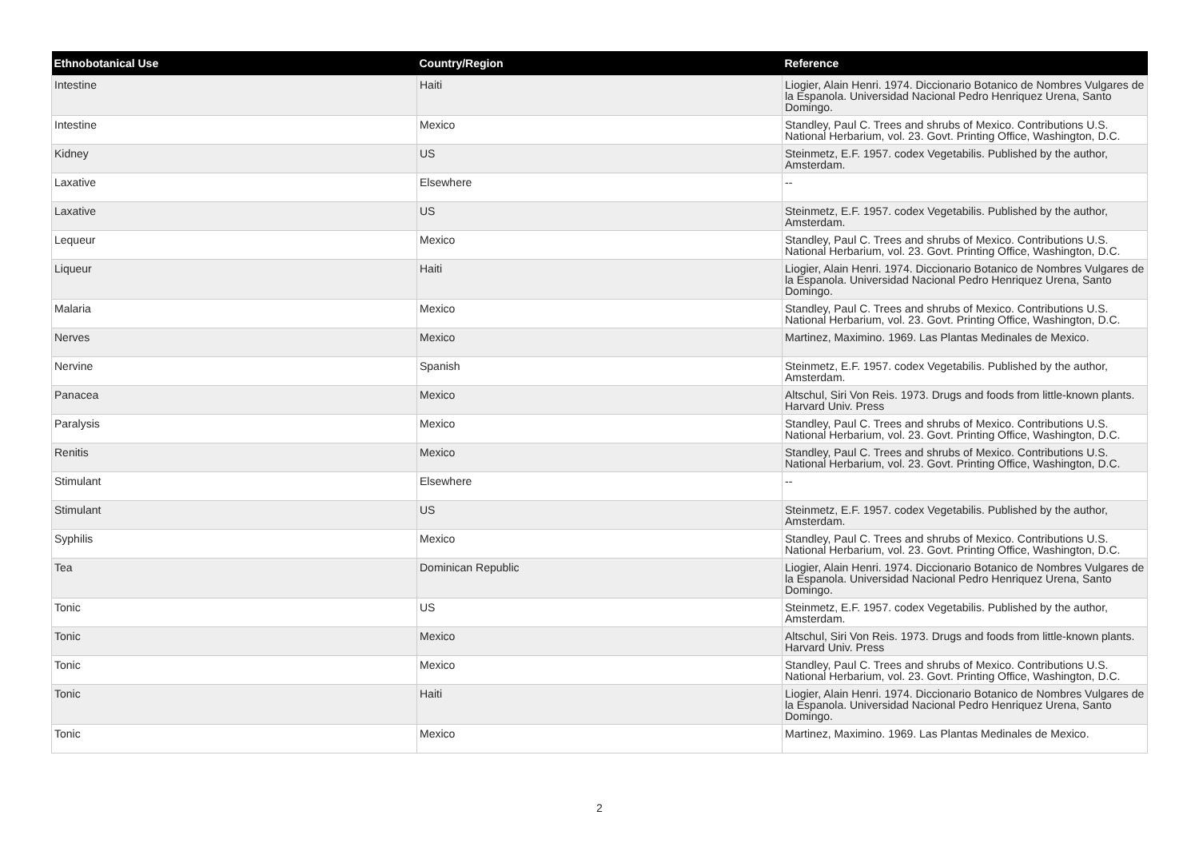| Ethnobotanical Use | Country/Region | Reference |
| --- | --- | --- |
| Intestine | Haiti | Liogier, Alain Henri. 1974. Diccionario Botanico de Nombres Vulgares de la Espanola. Universidad Nacional Pedro Henriquez Urena, Santo Domingo. |
| Intestine | Mexico | Standley, Paul C. Trees and shrubs of Mexico. Contributions U.S. National Herbarium, vol. 23. Govt. Printing Office, Washington, D.C. |
| Kidney | US | Steinmetz, E.F. 1957. codex Vegetabilis. Published by the author, Amsterdam. |
| Laxative | Elsewhere | -- |
| Laxative | US | Steinmetz, E.F. 1957. codex Vegetabilis. Published by the author, Amsterdam. |
| Lequeur | Mexico | Standley, Paul C. Trees and shrubs of Mexico. Contributions U.S. National Herbarium, vol. 23. Govt. Printing Office, Washington, D.C. |
| Liqueur | Haiti | Liogier, Alain Henri. 1974. Diccionario Botanico de Nombres Vulgares de la Espanola. Universidad Nacional Pedro Henriquez Urena, Santo Domingo. |
| Malaria | Mexico | Standley, Paul C. Trees and shrubs of Mexico. Contributions U.S. National Herbarium, vol. 23. Govt. Printing Office, Washington, D.C. |
| Nerves | Mexico | Martinez, Maximino. 1969. Las Plantas Medinales de Mexico. |
| Nervine | Spanish | Steinmetz, E.F. 1957. codex Vegetabilis. Published by the author, Amsterdam. |
| Panacea | Mexico | Altschul, Siri Von Reis. 1973. Drugs and foods from little-known plants. Harvard Univ. Press |
| Paralysis | Mexico | Standley, Paul C. Trees and shrubs of Mexico. Contributions U.S. National Herbarium, vol. 23. Govt. Printing Office, Washington, D.C. |
| Renitis | Mexico | Standley, Paul C. Trees and shrubs of Mexico. Contributions U.S. National Herbarium, vol. 23. Govt. Printing Office, Washington, D.C. |
| Stimulant | Elsewhere | -- |
| Stimulant | US | Steinmetz, E.F. 1957. codex Vegetabilis. Published by the author, Amsterdam. |
| Syphilis | Mexico | Standley, Paul C. Trees and shrubs of Mexico. Contributions U.S. National Herbarium, vol. 23. Govt. Printing Office, Washington, D.C. |
| Tea | Dominican Republic | Liogier, Alain Henri. 1974. Diccionario Botanico de Nombres Vulgares de la Espanola. Universidad Nacional Pedro Henriquez Urena, Santo Domingo. |
| Tonic | US | Steinmetz, E.F. 1957. codex Vegetabilis. Published by the author, Amsterdam. |
| Tonic | Mexico | Altschul, Siri Von Reis. 1973. Drugs and foods from little-known plants. Harvard Univ. Press |
| Tonic | Mexico | Standley, Paul C. Trees and shrubs of Mexico. Contributions U.S. National Herbarium, vol. 23. Govt. Printing Office, Washington, D.C. |
| Tonic | Haiti | Liogier, Alain Henri. 1974. Diccionario Botanico de Nombres Vulgares de la Espanola. Universidad Nacional Pedro Henriquez Urena, Santo Domingo. |
| Tonic | Mexico | Martinez, Maximino. 1969. Las Plantas Medinales de Mexico. |
2